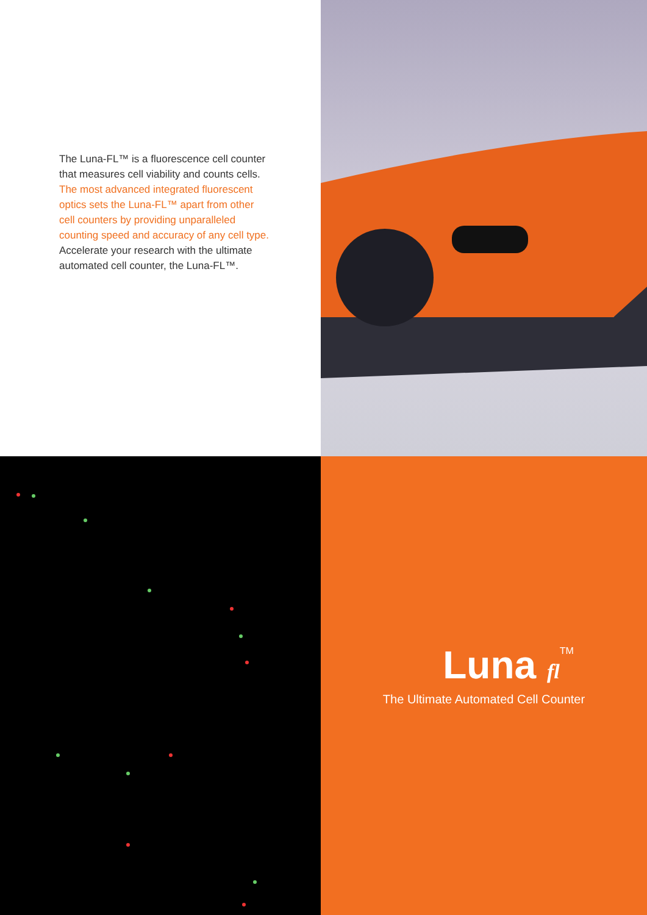The Luna-FL™ is a fluorescence cell counter that measures cell viability and counts cells. The most advanced integrated fluorescent optics sets the Luna-FL™ apart from other cell counters by providing unparalleled counting speed and accuracy of any cell type. Accelerate your research with the ultimate automated cell counter, the Luna-FL™.
Luna fl<sup>TM</sup>
The Ultimate Automated Cell Counter